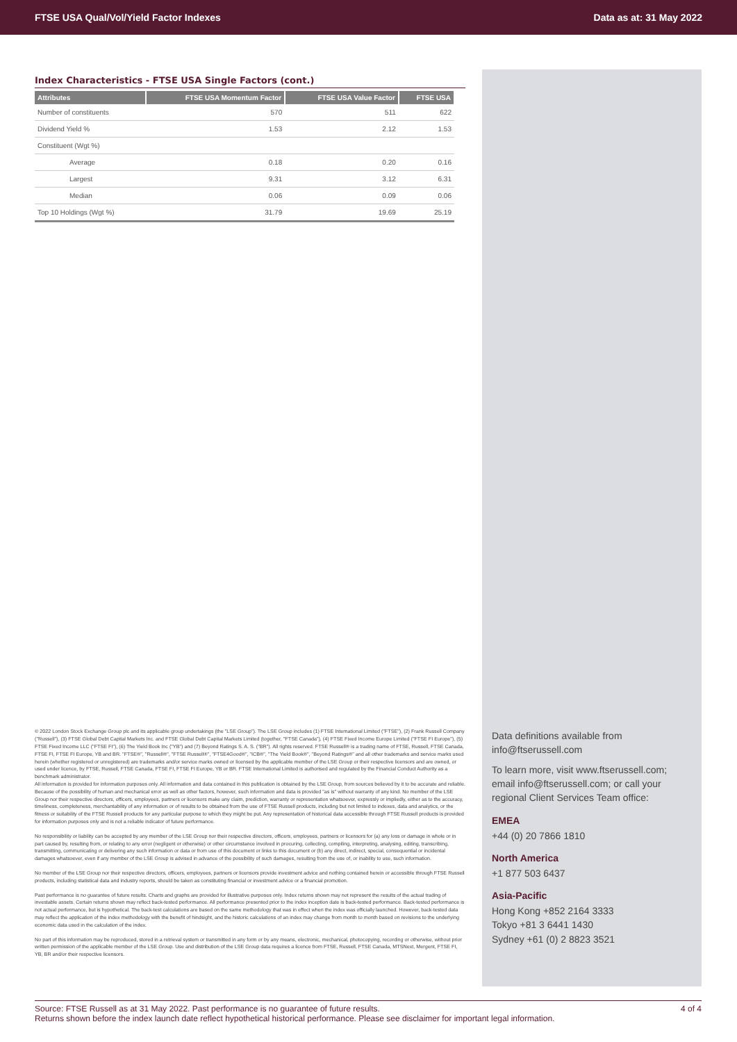FTSE USA Qual/Vol/Yield Factor Indexes Data as at: 31 May 2022
Index Characteristics - FTSE USA Single Factors (cont.)
| Attributes | FTSE USA Momentum Factor | FTSE USA Value Factor | FTSE USA |
| --- | --- | --- | --- |
| Number of constituents | 570 | 511 | 622 |
| Dividend Yield % | 1.53 | 2.12 | 1.53 |
| Constituent (Wgt %) | | | |
| Average | 0.18 | 0.20 | 0.16 |
| Largest | 9.31 | 3.12 | 6.31 |
| Median | 0.06 | 0.09 | 0.06 |
| Top 10 Holdings (Wgt %) | 31.79 | 19.69 | 25.19 |
© 2022 London Stock Exchange Group plc and its applicable group undertakings (the "LSE Group"). The LSE Group includes (1) FTSE International Limited ("FTSE"), (2) Frank Russell Company ("Russell"), (3) FTSE Global Debt Capital Markets Inc. and FTSE Global Debt Capital Markets Limited (together, "FTSE Canada"), (4) FTSE Fixed Income Europe Limited ("FTSE FI Europe"), (5) FTSE Fixed Income LLC ("FTSE FI"), (6) The Yield Book Inc ("YB") and (7) Beyond Ratings S. A. S. ("BR"). All rights reserved. FTSE Russell® is a trading name of FTSE, Russell, FTSE Canada, FTSE FI, FTSE FI Europe, YB and BR. "FTSE®", "Russell®", "FTSE Russell®", "FTSE4Good®", "ICB®", "The Yield Book®", "Beyond Ratings®" and all other trademarks and service marks used herein (whether registered or unregistered) are trademarks and/or service marks owned or licensed by the applicable member of the LSE Group or their respective licensors and are owned, or used under licence, by FTSE, Russell, FTSE Canada, FTSE FI, FTSE FI Europe, YB or BR. FTSE International Limited is authorised and regulated by the Financial Conduct Authority as a benchmark administrator.
All information is provided for information purposes only. All information and data contained in this publication is obtained by the LSE Group, from sources believed by it to be accurate and reliable. Because of the possibility of human and mechanical error as well as other factors, however, such information and data is provided "as is" without warranty of any kind. No member of the LSE Group nor their respective directors, officers, employees, partners or licensors make any claim, prediction, warranty or representation whatsoever, expressly or impliedly, either as to the accuracy, timeliness, completeness, merchantability of any information or of results to be obtained from the use of FTSE Russell products, including but not limited to indexes, data and analytics, or the fitness or suitability of the FTSE Russell products for any particular purpose to which they might be put. Any representation of historical data accessible through FTSE Russell products is provided for information purposes only and is not a reliable indicator of future performance.
No responsibility or liability can be accepted by any member of the LSE Group nor their respective directors, officers, employees, partners or licensors for (a) any loss or damage in whole or in part caused by, resulting from, or relating to any error (negligent or otherwise) or other circumstance involved in procuring, collecting, compiling, interpreting, analysing, editing, transcribing, transmitting, communicating or delivering any such information or data or from use of this document or links to this document or (b) any direct, indirect, special, consequential or incidental damages whatsoever, even if any member of the LSE Group is advised in advance of the possibility of such damages, resulting from the use of, or inability to use, such information.
No member of the LSE Group nor their respective directors, officers, employees, partners or licensors provide investment advice and nothing contained herein or accessible through FTSE Russell products, including statistical data and industry reports, should be taken as constituting financial or investment advice or a financial promotion.
Past performance is no guarantee of future results. Charts and graphs are provided for illustrative purposes only. Index returns shown may not represent the results of the actual trading of investable assets. Certain returns shown may reflect back-tested performance. All performance presented prior to the index inception date is back-tested performance. Back-tested performance is not actual performance, but is hypothetical. The back-test calculations are based on the same methodology that was in effect when the index was officially launched. However, back-tested data may reflect the application of the index methodology with the benefit of hindsight, and the historic calculations of an index may change from month to month based on revisions to the underlying economic data used in the calculation of the index.
No part of this information may be reproduced, stored in a retrieval system or transmitted in any form or by any means, electronic, mechanical, photocopying, recording or otherwise, without prior written permission of the applicable member of the LSE Group. Use and distribution of the LSE Group data requires a licence from FTSE, Russell, FTSE Canada, MTSNext, Mergent, FTSE FI, YB, BR and/or their respective licensors.
Data definitions available from info@ftserussell.com
To learn more, visit www.ftserussell.com; email info@ftserussell.com; or call your regional Client Services Team office:
EMEA
+44 (0) 20 7866 1810
North America
+1 877 503 6437
Asia-Pacific
Hong Kong +852 2164 3333
Tokyo +81 3 6441 1430
Sydney +61 (0) 2 8823 3521
Source: FTSE Russell as at 31 May 2022. Past performance is no guarantee of future results.
Returns shown before the index launch date reflect hypothetical historical performance. Please see disclaimer for important legal information. 4 of 4